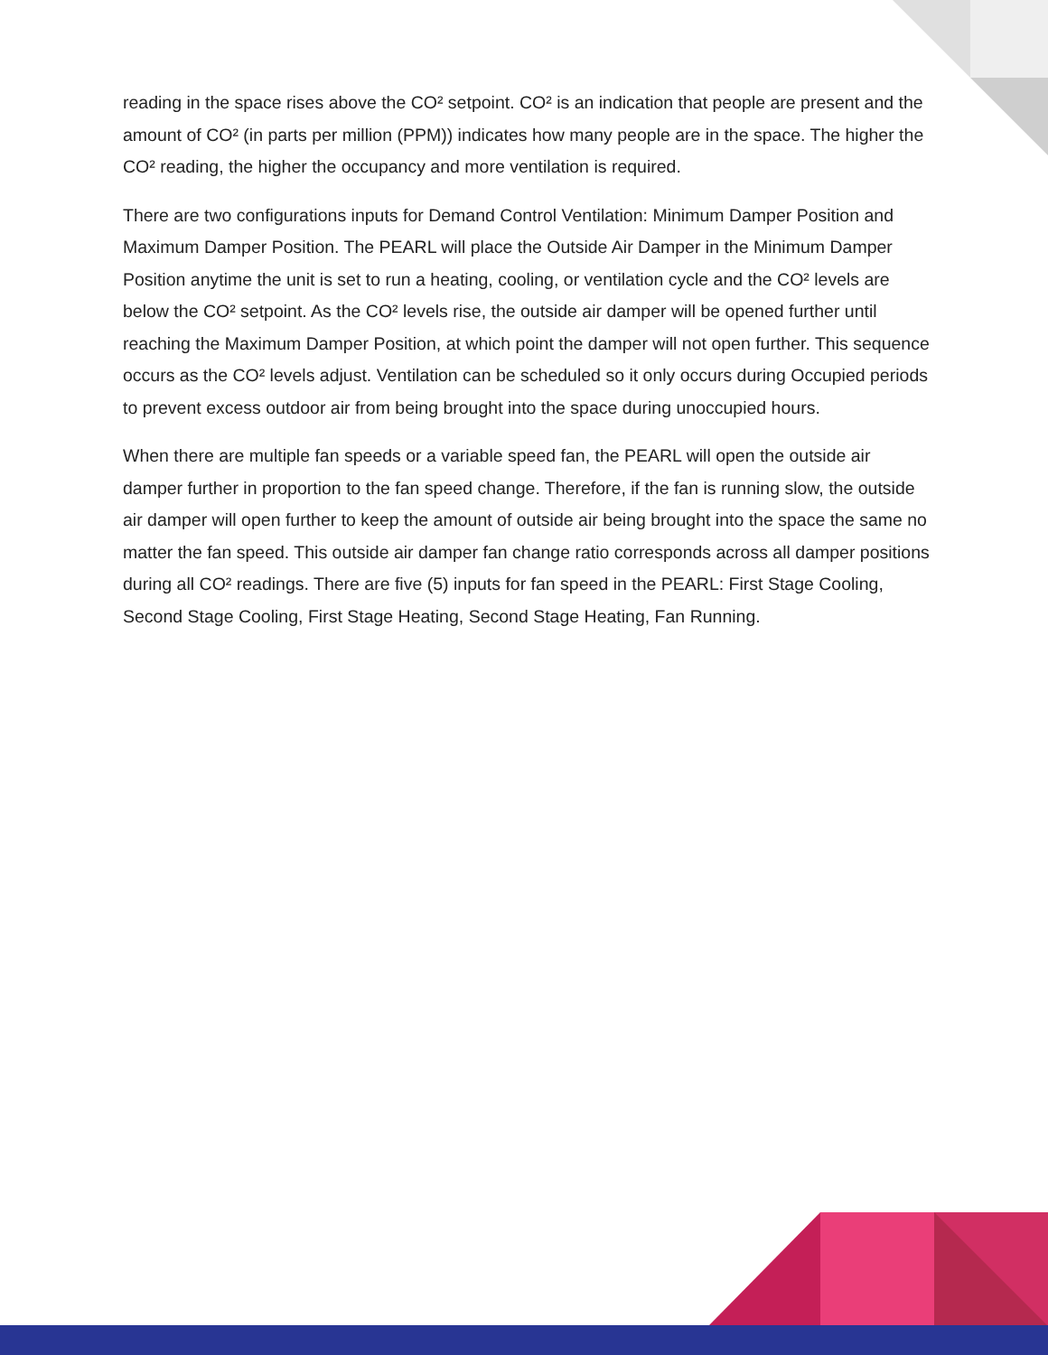reading in the space rises above the CO² setpoint. CO² is an indication that people are present and the amount of CO² (in parts per million (PPM)) indicates how many people are in the space. The higher the CO² reading, the higher the occupancy and more ventilation is required.
There are two configurations inputs for Demand Control Ventilation: Minimum Damper Position and Maximum Damper Position. The PEARL will place the Outside Air Damper in the Minimum Damper Position anytime the unit is set to run a heating, cooling, or ventilation cycle and the CO² levels are below the CO² setpoint. As the CO² levels rise, the outside air damper will be opened further until reaching the Maximum Damper Position, at which point the damper will not open further. This sequence occurs as the CO² levels adjust. Ventilation can be scheduled so it only occurs during Occupied periods to prevent excess outdoor air from being brought into the space during unoccupied hours.
When there are multiple fan speeds or a variable speed fan, the PEARL will open the outside air damper further in proportion to the fan speed change. Therefore, if the fan is running slow, the outside air damper will open further to keep the amount of outside air being brought into the space the same no matter the fan speed. This outside air damper fan change ratio corresponds across all damper positions during all CO² readings. There are five (5) inputs for fan speed in the PEARL: First Stage Cooling, Second Stage Cooling, First Stage Heating, Second Stage Heating, Fan Running.